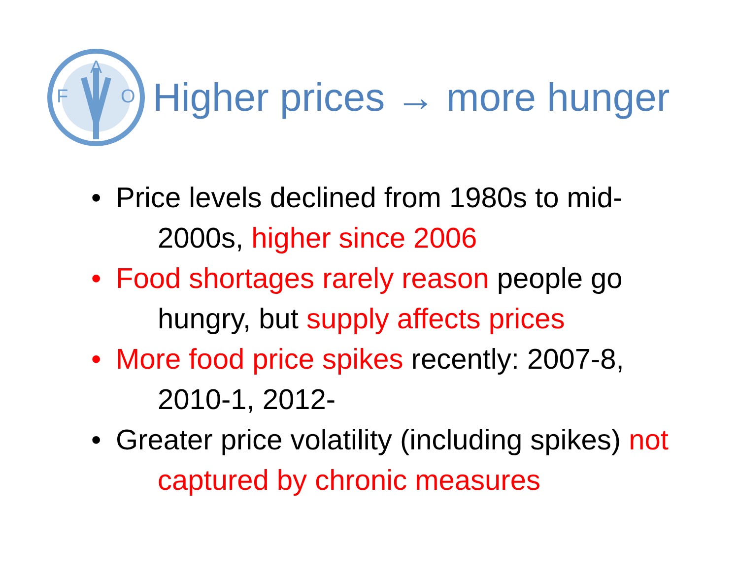F
O
A
Higher prices → more hunger
• Price levels declined from 1980s to mid-2000s, higher since 2006
• Food shortages rarely reason people go hungry, but supply affects prices
• More food price spikes recently: 2007-8, 2010-1, 2012-
• Greater price volatility (including spikes) not captured by chronic measures